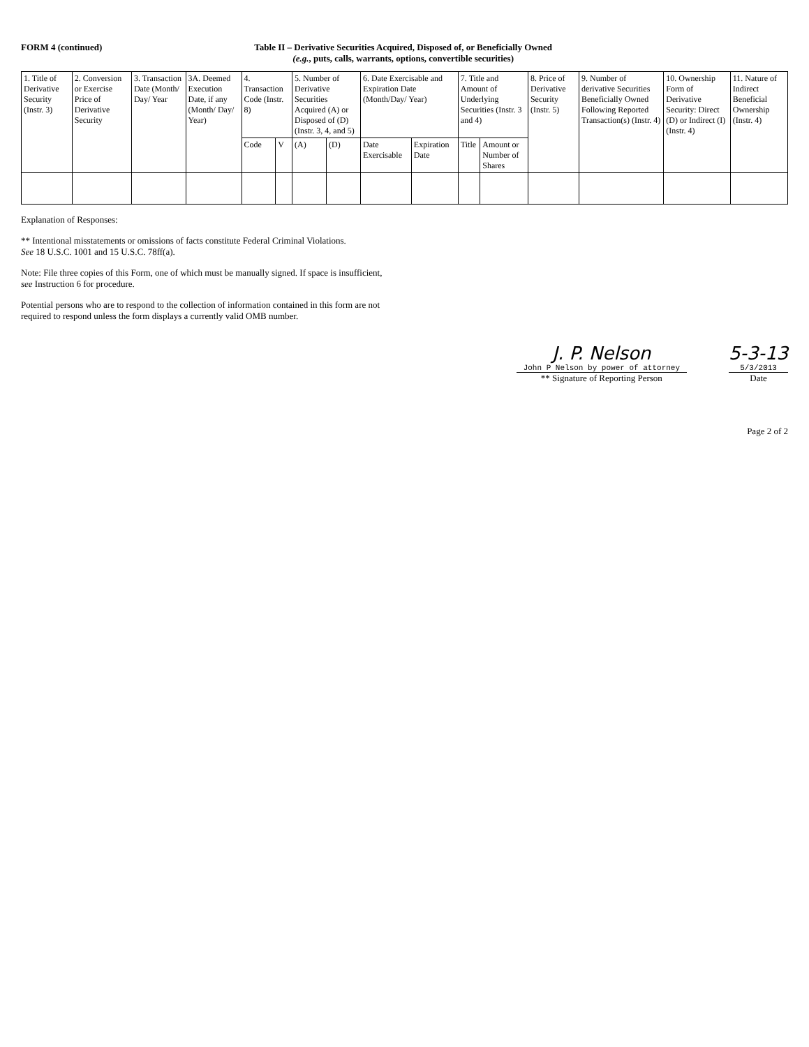FORM 4 (continued) Table II – Derivative Securities Acquired, Disposed of, or Beneficially Owned
(e.g., puts, calls, warrants, options, convertible securities)
| 1. Title of Derivative Security (Instr. 3) | 2. Conversion or Exercise Price of Derivative Security | 3. Transaction Date (Month/ Day/ Year | 3A. Deemed Execution Date, if any (Month/ Day/ Year) | 4. Transaction Code (Instr. 8) | | 5. Number of Derivative Securities Acquired (A) or Disposed of (D) (Instr. 3, 4, and 5) | | 6. Date Exercisable and Expiration Date (Month/Day/ Year) | | 7. Title and Amount of Underlying Securities (Instr. 3 and 4) | | 8. Price of Derivative Security (Instr. 5) | 9. Number of derivative Securities Beneficially Owned Following Reported Transaction(s) (Instr. 4) | 10. Ownership Form of Derivative Security: Direct (D) or Indirect (I) (Instr. 4) | 11. Nature of Indirect Beneficial Ownership (Instr. 4) |
| --- | --- | --- | --- | --- | --- | --- | --- | --- | --- | --- | --- | --- | --- | --- | --- |
| | | | | Code | V | (A) | (D) | Date Exercisable | Expiration Date | Title | Amount or Number of Shares | | | | |
Explanation of Responses:
** Intentional misstatements or omissions of facts constitute Federal Criminal Violations.
See 18 U.S.C. 1001 and 15 U.S.C. 78ff(a).
Note: File three copies of this Form, one of which must be manually signed. If space is insufficient,
see Instruction 6 for procedure.
Potential persons who are to respond to the collection of information contained in this form are not
required to respond unless the form displays a currently valid OMB number.
J. P. Nelson
John P Nelson by power of attorney
** Signature of Reporting Person
5-3-13
5/3/2013
Date
Page 2 of 2